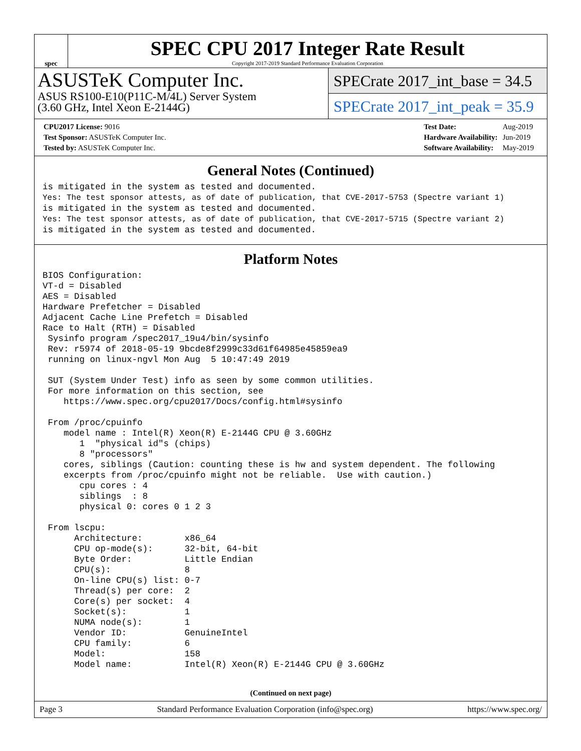spec
SPEC CPU 2017 Integer Rate Result
Copyright 2017-2019 Standard Performance Evaluation Corporation
ASUSTeK Computer Inc.
ASUS RS100-E10(P11C-M/4L) Server System
(3.60 GHz, Intel Xeon E-2144G)
SPECrate 2017_int_base = 34.5
SPECrate 2017_int_peak = 35.9
| CPU2017 License: 9016 |
| Test Sponsor: ASUSTeK Computer Inc. |
| Tested by: ASUSTeK Computer Inc. |
| Test Date: | Aug-2019 |
| Hardware Availability: | Jun-2019 |
| Software Availability: | May-2019 |
General Notes (Continued)
is mitigated in the system as tested and documented.
Yes: The test sponsor attests, as of date of publication, that CVE-2017-5753 (Spectre variant 1)
is mitigated in the system as tested and documented.
Yes: The test sponsor attests, as of date of publication, that CVE-2017-5715 (Spectre variant 2)
is mitigated in the system as tested and documented.
Platform Notes
BIOS Configuration:
VT-d = Disabled
AES = Disabled
Hardware Prefetcher = Disabled
Adjacent Cache Line Prefetch = Disabled
Race to Halt (RTH) = Disabled
 Sysinfo program /spec2017_19u4/bin/sysinfo
 Rev: r5974 of 2018-05-19 9bcde8f2999c33d61f64985e45859ea9
 running on linux-ngvl Mon Aug  5 10:47:49 2019

 SUT (System Under Test) info as seen by some common utilities.
 For more information on this section, see
    https://www.spec.org/cpu2017/Docs/config.html#sysinfo

 From /proc/cpuinfo
    model name : Intel(R) Xeon(R) E-2144G CPU @ 3.60GHz
       1  "physical id"s (chips)
       8 "processors"
    cores, siblings (Caution: counting these is hw and system dependent. The following
    excerpts from /proc/cpuinfo might not be reliable.  Use with caution.)
       cpu cores : 4
       siblings  : 8
       physical 0: cores 0 1 2 3

 From lscpu:
      Architecture:        x86_64
      CPU op-mode(s):      32-bit, 64-bit
      Byte Order:          Little Endian
      CPU(s):              8
      On-line CPU(s) list: 0-7
      Thread(s) per core:  2
      Core(s) per socket:  4
      Socket(s):           1
      NUMA node(s):        1
      Vendor ID:           GenuineIntel
      CPU family:          6
      Model:               158
      Model name:          Intel(R) Xeon(R) E-2144G CPU @ 3.60GHz
(Continued on next page)
Page 3 Standard Performance Evaluation Corporation (info@spec.org) https://www.spec.org/